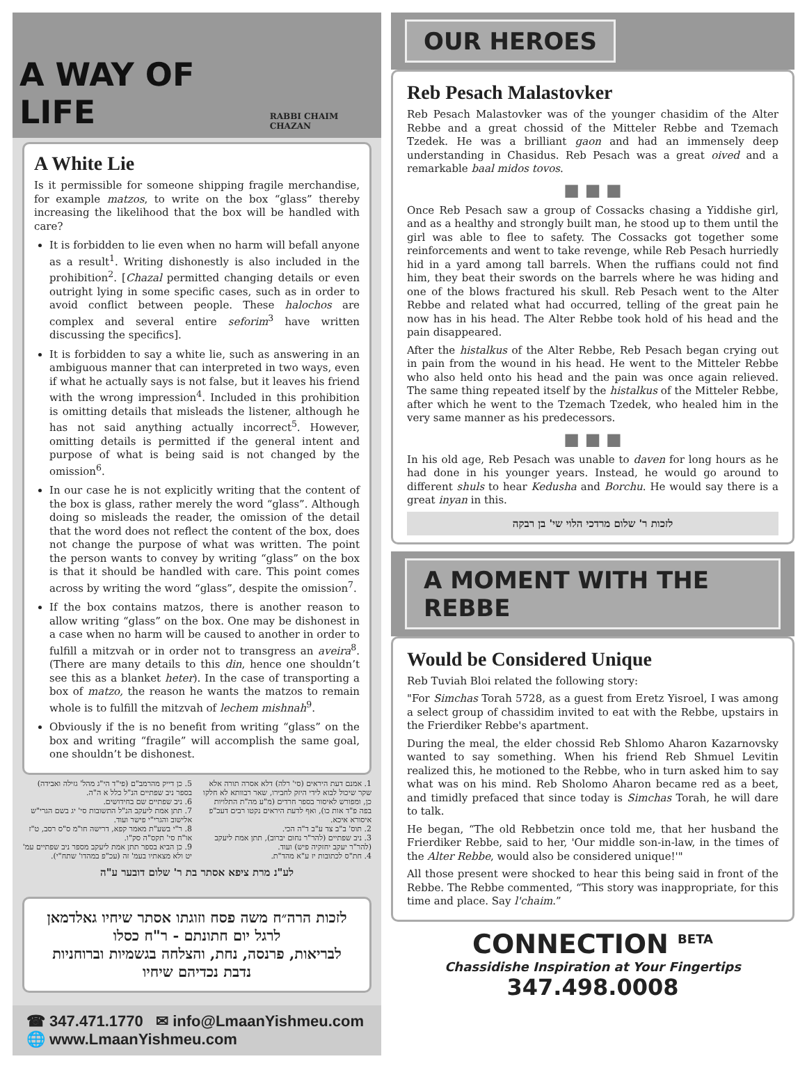A WAY OF LIFE
RABBI CHAIM CHAZAN
A White Lie
Is it permissible for someone shipping fragile merchandise, for example matzos, to write on the box “glass” thereby increasing the likelihood that the box will be handled with care?
It is forbidden to lie even when no harm will befall anyone as a result<sup>1</sup>. Writing dishonestly is also included in the prohibition<sup>2</sup>. [Chazal permitted changing details or even outright lying in some specific cases, such as in order to avoid conflict between people. These halochos are complex and several entire seforim<sup>3</sup> have written discussing the specifics].
It is forbidden to say a white lie, such as answering in an ambiguous manner that can interpreted in two ways, even if what he actually says is not false, but it leaves his friend with the wrong impression<sup>4</sup>. Included in this prohibition is omitting details that misleads the listener, although he has not said anything actually incorrect<sup>5</sup>. However, omitting details is permitted if the general intent and purpose of what is being said is not changed by the omission<sup>6</sup>.
In our case he is not explicitly writing that the content of the box is glass, rather merely the word “glass”. Although doing so misleads the reader, the omission of the detail that the word does not reflect the content of the box, does not change the purpose of what was written. The point the person wants to convey by writing “glass” on the box is that it should be handled with care. This point comes across by writing the word “glass”, despite the omission<sup>7</sup>.
If the box contains matzos, there is another reason to allow writing “glass” on the box. One may be dishonest in a case when no harm will be caused to another in order to fulfill a mitzvah or in order not to transgress an aveira<sup>8</sup>. (There are many details to this din, hence one shouldn’t see this as a blanket heter). In the case of transporting a box of matzo, the reason he wants the matzos to remain whole is to fulfill the mitzvah of lechem mishnah<sup>9</sup>.
Obviously if the is no benefit from writing “glass” on the box and writing “fragile” will accomplish the same goal, one shouldn’t be dishonest.
1. אמנם דעת היראים (סי' רלה) דלא אסרה תורה אלא שקר שיכול לבוא לידי היזק לחבירו, שאר רבוותא לא חלקו כן, ומפורש לאיסור בספר חרדים (מ"ע מה"ת התלויות בפה פ"ד אות כו), ואף לדעת היראים נקטו רבים דעכ"פ איסורא איכא.
2. תוס' ב"ב צד ע"ב ד"ה הכי.
3. ניב שפתיים (להר"ר נחום יברוב), תתן אמת ליעקב (להר"ר יעקב יחזקיה פיש) ועוד.
4. חת"ס לכתובות יז ע"א מהד"ת.
5. כן דייק מהרמב"ם (פי"ד הי"ג מהל' גזילה ואבידה) בספר ניב שפתיים הנ"ל כלל א ה"ה.
6. ניב שפתיים שם בחידושים.
7. תתן אמת ליעקב הנ"ל התשובות סי' יג בשם הגרי"ש אלישוב והגרי"י פישר ועוד.
8. ר"י בשע"ת מאמר קפא, דרישה חו"מ ס"ס רסב, ט"ז או"ח סי' תקס"ה סק"ו.
9. כן הביא בספר תתן אמת ליעקב מספר ניב שפתיים עמ' יט ולא מצאתיו בעמ' זה (עכ"פ במהדו' שתח"י).
לע"נ מרת ציפא אסתר בת ר' שלום דובער ע"ה
לזכות הרה״ח משה פסח וזוגתו אסתר שיחיו גאלדמאן
לרגל יום חתונתם - ר"ח כסלו
לבריאות, פרנסה, נחת, והצלחה בגשמיות וברוחניות
נדבת נכדיהם שיחיו
☎ 347.471.1770 ✉ info@LmaanYishmeu.com
🌐 www.LmaanYishmeu.com
OUR HEROES
Reb Pesach Malastovker
Reb Pesach Malastovker was of the younger chasidim of the Alter Rebbe and a great chossid of the Mitteler Rebbe and Tzemach Tzedek. He was a brilliant gaon and had an immensely deep understanding in Chasidus. Reb Pesach was a great oived and a remarkable baal midos tovos.
■ ■ ■
Once Reb Pesach saw a group of Cossacks chasing a Yiddishe girl, and as a healthy and strongly built man, he stood up to them until the girl was able to flee to safety. The Cossacks got together some reinforcements and went to take revenge, while Reb Pesach hurriedly hid in a yard among tall barrels. When the ruffians could not find him, they beat their swords on the barrels where he was hiding and one of the blows fractured his skull. Reb Pesach went to the Alter Rebbe and related what had occurred, telling of the great pain he now has in his head. The Alter Rebbe took hold of his head and the pain disappeared.
After the histalkus of the Alter Rebbe, Reb Pesach began crying out in pain from the wound in his head. He went to the Mitteler Rebbe who also held onto his head and the pain was once again relieved. The same thing repeated itself by the histalkus of the Mitteler Rebbe, after which he went to the Tzemach Tzedek, who healed him in the very same manner as his predecessors.
■ ■ ■
In his old age, Reb Pesach was unable to daven for long hours as he had done in his younger years. Instead, he would go around to different shuls to hear Kedusha and Borchu. He would say there is a great inyan in this.
לזכות ר' שלום מרדכי הלוי שי' בן רבקה
A MOMENT WITH THE REBBE
Would be Considered Unique
Reb Tuviah Bloi related the following story:
"For Simchas Torah 5728, as a guest from Eretz Yisroel, I was among a select group of chassidim invited to eat with the Rebbe, upstairs in the Frierdiker Rebbe's apartment.
During the meal, the elder chossid Reb Shlomo Aharon Kazarnovsky wanted to say something. When his friend Reb Shmuel Levitin realized this, he motioned to the Rebbe, who in turn asked him to say what was on his mind. Reb Sholomo Aharon became red as a beet, and timidly prefaced that since today is Simchas Torah, he will dare to talk.
He began, “The old Rebbetzin once told me, that her husband the Frierdiker Rebbe, said to her, 'Our middle son-in-law, in the times of the Alter Rebbe, would also be considered unique!'"
All those present were shocked to hear this being said in front of the Rebbe. The Rebbe commented, “This story was inappropriate, for this time and place. Say l'chaim.”
CONNECTION <sup>BETA</sup>
Chassidishe Inspiration at Your Fingertips
347.498.0008